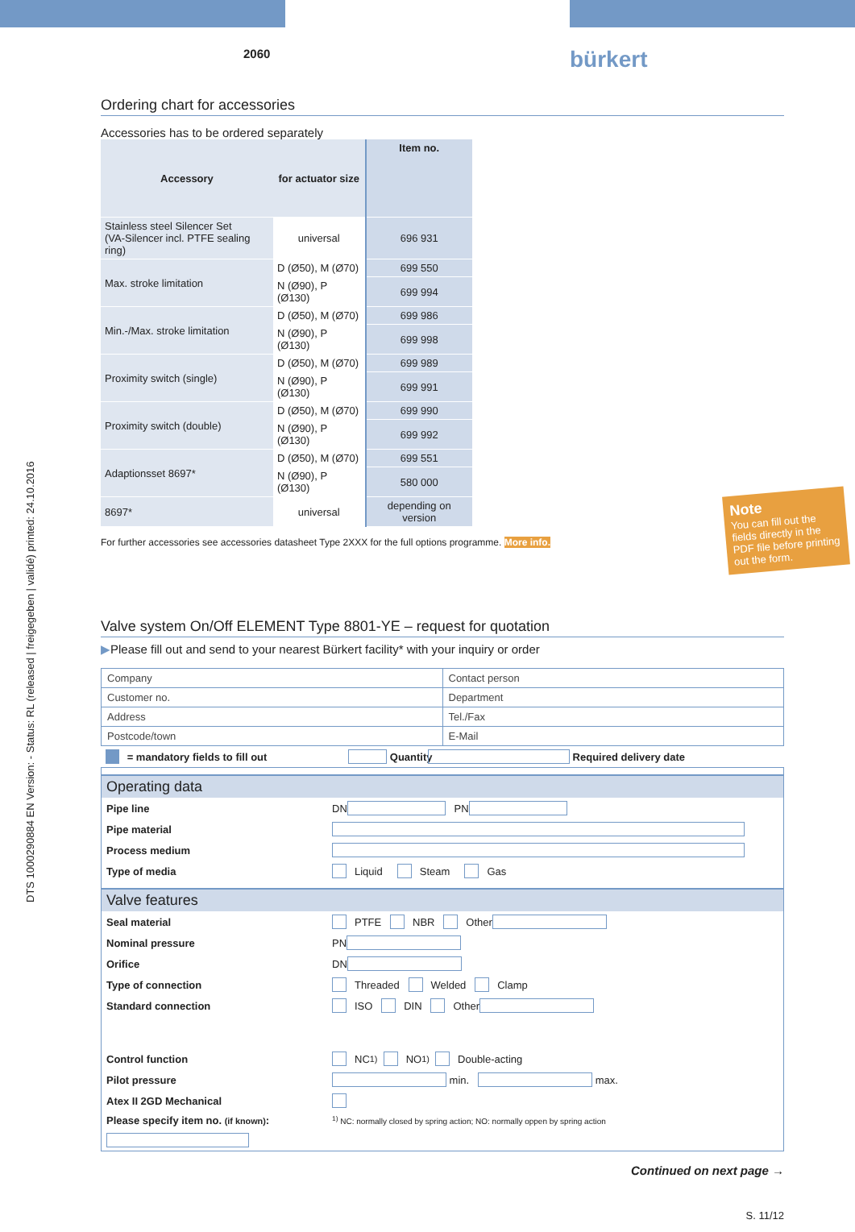DTS 1000290884 EN Version: - Status: RL (released | freigegeben | validé) printed: 24.10.2016
2060 bürkert
Ordering chart for accessories
Accessories has to be ordered separately
| Accessory | for actuator size | Item no. |
| --- | --- | --- |
| Stainless steel Silencer Set (VA-Silencer incl. PTFE sealing ring) | universal | 696 931 |
| Max. stroke limitation | D (Ø50), M (Ø70) | 699 550 |
| | N (Ø90), P (Ø130) | 699 994 |
| Min.-/Max. stroke limitation | D (Ø50), M (Ø70) | 699 986 |
| | N (Ø90), P (Ø130) | 699 998 |
| Proximity switch (single) | D (Ø50), M (Ø70) | 699 989 |
| | N (Ø90), P (Ø130) | 699 991 |
| Proximity switch (double) | D (Ø50), M (Ø70) | 699 990 |
| | N (Ø90), P (Ø130) | 699 992 |
| Adaptionsset 8697* | D (Ø50), M (Ø70) | 699 551 |
| | N (Ø90), P (Ø130) | 580 000 |
| 8697* | universal | depending on version |
For further accessories see accessories datasheet Type 2XXX for the full options programme. More info.
Valve system On/Off ELEMENT Type 8801-YE – request for quotation
▶Please fill out and send to your nearest Bürkert facility* with your inquiry or order
| Company | Contact person |
| Customer no. | Department |
| Address | Tel./Fax |
| Postcode/town | E-Mail |
= mandatory fields to fill out Quantity Required delivery date
Operating data
Pipe line DN PN
Pipe material
Process medium
Type of media Liquid Steam Gas
Valve features
Seal material PTFE NBR Other
Nominal pressure PN
Orifice DN
Type of connection Threaded Welded Clamp
Standard connection ISO DIN Other
Control function NC <sup>1)</sup> NO <sup>1)</sup> Double-acting
Pilot pressure min. max.
Atex II 2GD Mechanical
Please specify item no. (if known): <sup>1)</sup> NC: normally closed by spring action; NO: normally oppen by spring action
Continued on next page →
S. 11/12
Note
You can fill out the fields directly in the PDF file before printing out the form.